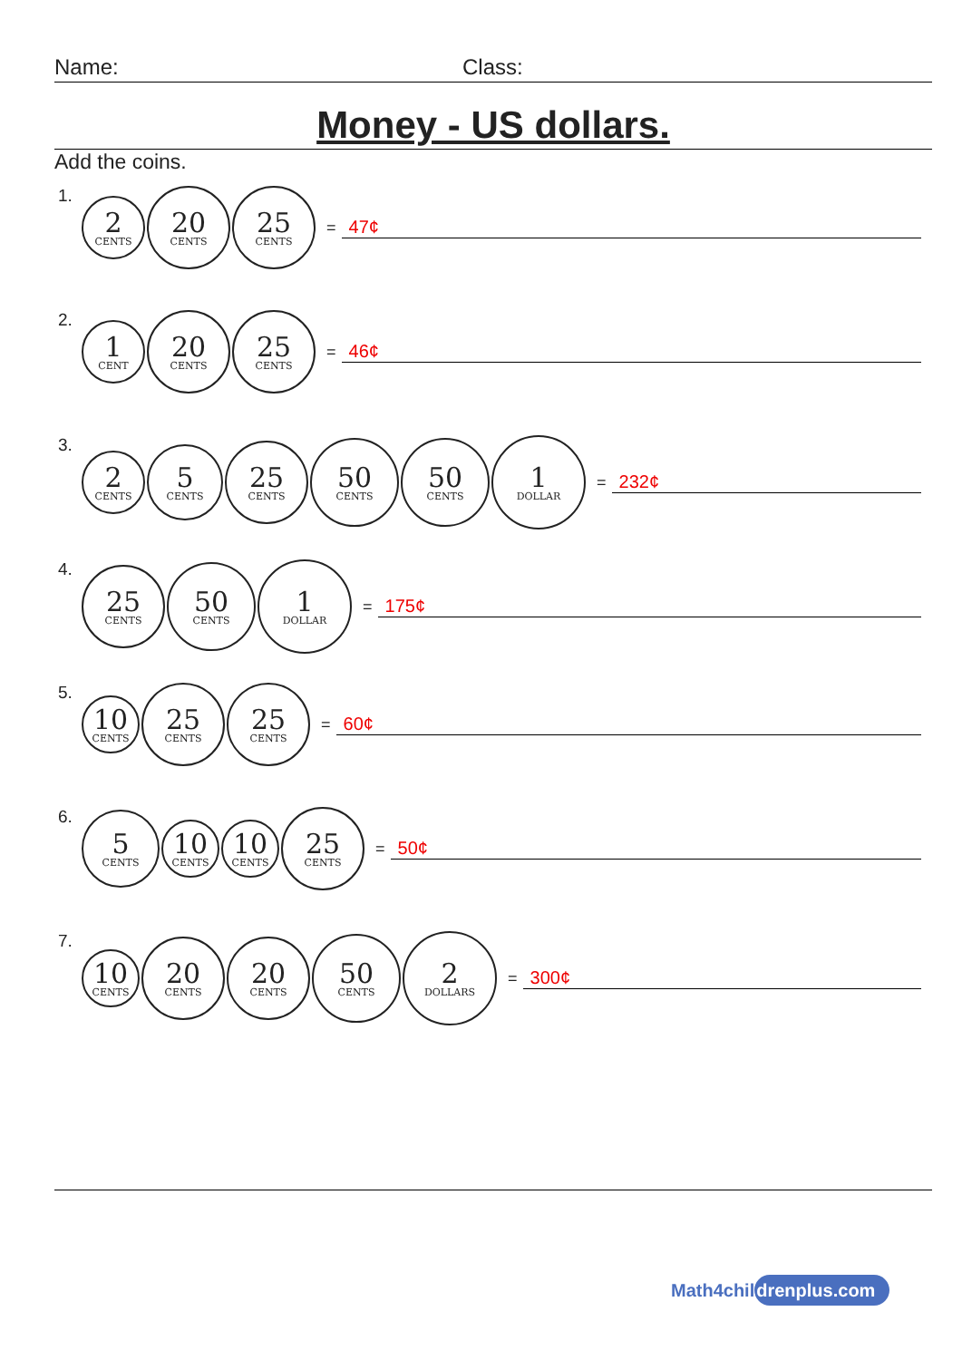Name: Class:
Money - US dollars.
Add the coins.
1.
2
CENTS
20
CENTS
25
CENTS
= 47¢
2.
1
CENT
20
CENTS
25
CENTS
= 46¢
3.
2
CENTS
5
CENTS
25
CENTS
50
CENTS
50
CENTS
1
DOLLAR
= 232¢
4.
25
CENTS
50
CENTS
1
DOLLAR
= 175¢
5.
10
CENTS
25
CENTS
25
CENTS
= 60¢
6.
5
CENTS
10
CENTS
10
CENTS
25
CENTS
= 50¢
7.
10
CENTS
20
CENTS
20
CENTS
50
CENTS
2
DOLLARS
= 300¢
Math4childrenplus.com